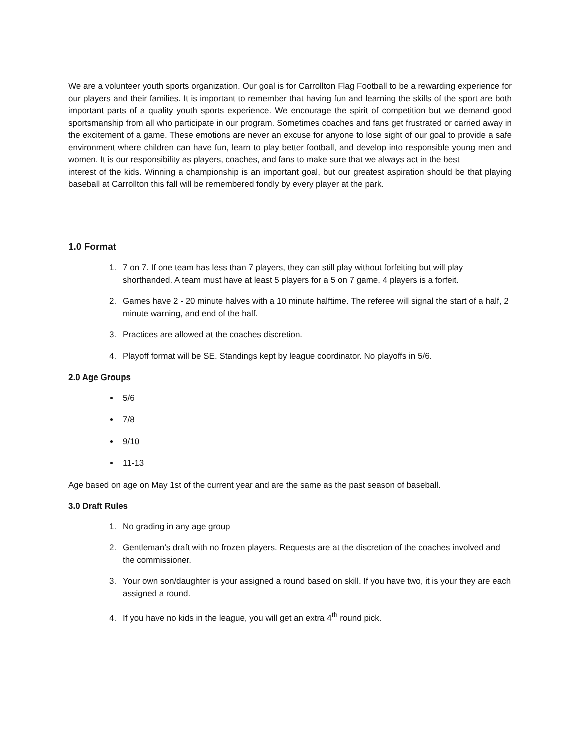We are a volunteer youth sports organization. Our goal is for Carrollton Flag Football to be a rewarding experience for our players and their families. It is important to remember that having fun and learning the skills of the sport are both important parts of a quality youth sports experience. We encourage the spirit of competition but we demand good sportsmanship from all who participate in our program. Sometimes coaches and fans get frustrated or carried away in the excitement of a game. These emotions are never an excuse for anyone to lose sight of our goal to provide a safe environment where children can have fun, learn to play better football, and develop into responsible young men and women. It is our responsibility as players, coaches, and fans to make sure that we always act in the best
interest of the kids. Winning a championship is an important goal, but our greatest aspiration should be that playing baseball at Carrollton this fall will be remembered fondly by every player at the park.
1.0 Format
1. 7 on 7. If one team has less than 7 players, they can still play without forfeiting but will play shorthanded. A team must have at least 5 players for a 5 on 7 game. 4 players is a forfeit.
2. Games have 2 - 20 minute halves with a 10 minute halftime. The referee will signal the start of a half, 2 minute warning, and end of the half.
3. Practices are allowed at the coaches discretion.
4. Playoff format will be SE. Standings kept by league coordinator. No playoffs in 5/6.
2.0 Age Groups
5/6
7/8
9/10
11-13
Age based on age on May 1st of the current year and are the same as the past season of baseball.
3.0 Draft Rules
1. No grading in any age group
2. Gentleman’s draft with no frozen players. Requests are at the discretion of the coaches involved and the commissioner.
3. Your own son/daughter is your assigned a round based on skill. If you have two, it is your they are each assigned a round.
4. If you have no kids in the league, you will get an extra 4<sup>th</sup> round pick.